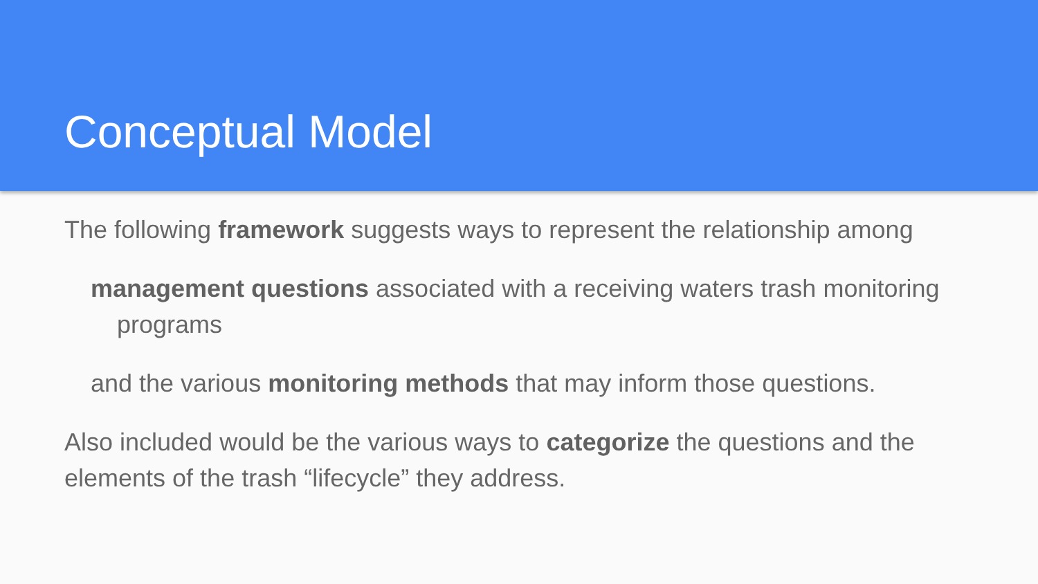Conceptual Model
The following framework suggests ways to represent the relationship among
management questions associated with a receiving waters trash monitoring
programs
and the various monitoring methods that may inform those questions.
Also included would be the various ways to categorize the questions and the elements of the trash “lifecycle” they address.